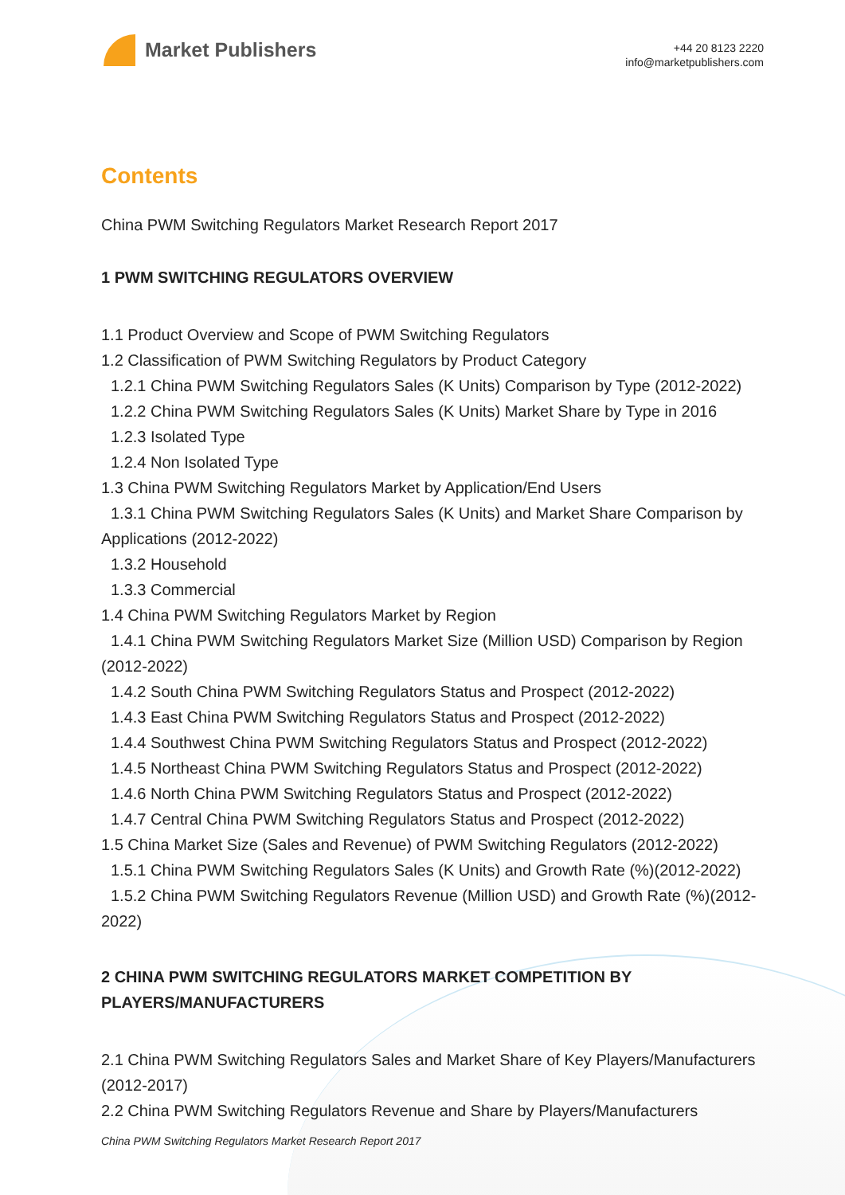Market Publishers
+44 20 8123 2220
info@marketpublishers.com
Contents
China PWM Switching Regulators Market Research Report 2017
1 PWM SWITCHING REGULATORS OVERVIEW
1.1 Product Overview and Scope of PWM Switching Regulators
1.2 Classification of PWM Switching Regulators by Product Category
1.2.1 China PWM Switching Regulators Sales (K Units) Comparison by Type (2012-2022)
1.2.2 China PWM Switching Regulators Sales (K Units) Market Share by Type in 2016
1.2.3 Isolated Type
1.2.4 Non Isolated Type
1.3 China PWM Switching Regulators Market by Application/End Users
1.3.1 China PWM Switching Regulators Sales (K Units) and Market Share Comparison by Applications (2012-2022)
1.3.2 Household
1.3.3 Commercial
1.4 China PWM Switching Regulators Market by Region
1.4.1 China PWM Switching Regulators Market Size (Million USD) Comparison by Region (2012-2022)
1.4.2 South China PWM Switching Regulators Status and Prospect (2012-2022)
1.4.3 East China PWM Switching Regulators Status and Prospect (2012-2022)
1.4.4 Southwest China PWM Switching Regulators Status and Prospect (2012-2022)
1.4.5 Northeast China PWM Switching Regulators Status and Prospect (2012-2022)
1.4.6 North China PWM Switching Regulators Status and Prospect (2012-2022)
1.4.7 Central China PWM Switching Regulators Status and Prospect (2012-2022)
1.5 China Market Size (Sales and Revenue) of PWM Switching Regulators (2012-2022)
1.5.1 China PWM Switching Regulators Sales (K Units) and Growth Rate (%)(2012-2022)
1.5.2 China PWM Switching Regulators Revenue (Million USD) and Growth Rate (%)(2012-2022)
2 CHINA PWM SWITCHING REGULATORS MARKET COMPETITION BY PLAYERS/MANUFACTURERS
2.1 China PWM Switching Regulators Sales and Market Share of Key Players/Manufacturers (2012-2017)
2.2 China PWM Switching Regulators Revenue and Share by Players/Manufacturers
China PWM Switching Regulators Market Research Report 2017